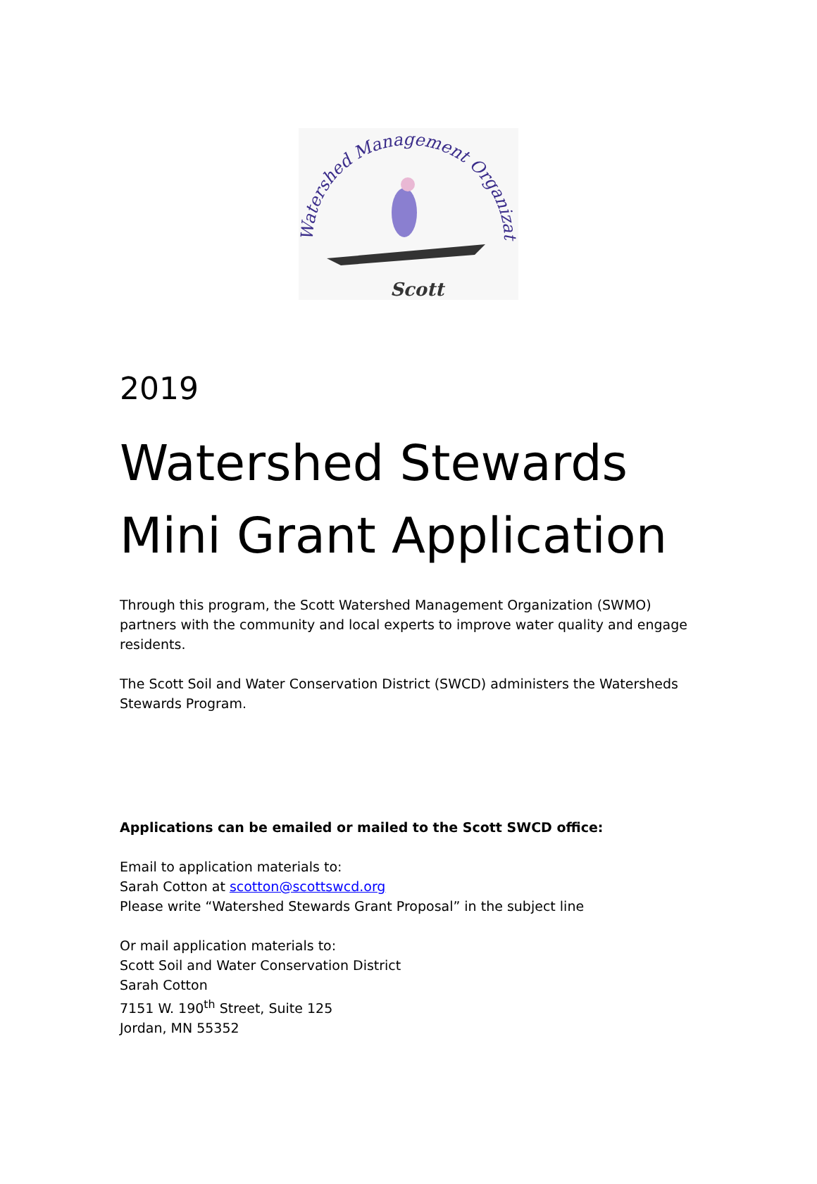Watershed Management Organization
Scott
2019
Watershed Stewards
Mini Grant Application
Through this program, the Scott Watershed Management Organization (SWMO) partners with the community and local experts to improve water quality and engage residents.
The Scott Soil and Water Conservation District (SWCD) administers the Watersheds Stewards Program.
Applications can be emailed or mailed to the Scott SWCD office:
Email to application materials to:
Sarah Cotton at scotton@scottswcd.org
Please write “Watershed Stewards Grant Proposal” in the subject line
Or mail application materials to:
Scott Soil and Water Conservation District
Sarah Cotton
7151 W. 190<sup>th</sup> Street, Suite 125
Jordan, MN 55352